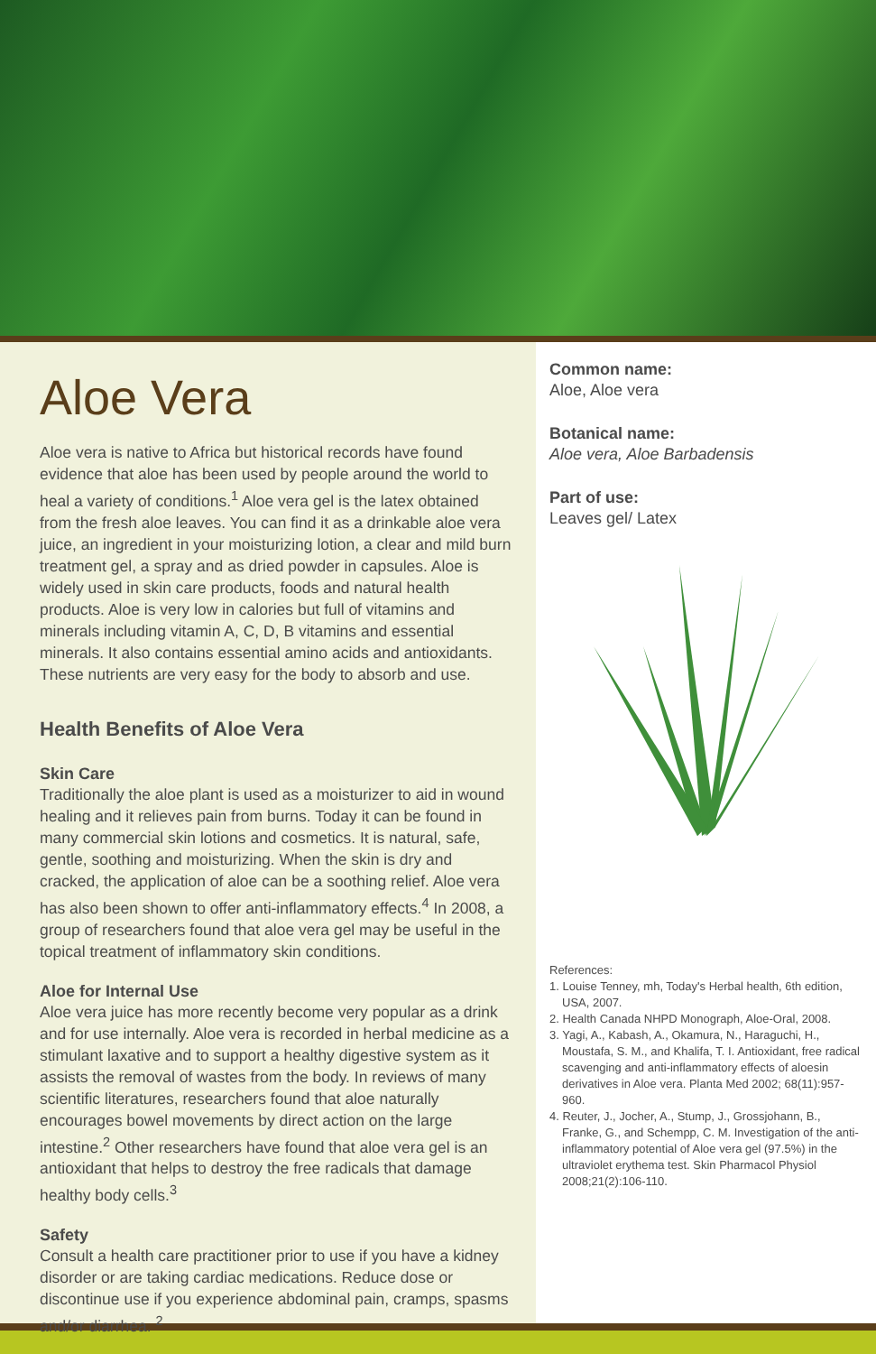Aloe Vera
Aloe vera is native to Africa but historical records have found evidence that aloe has been used by people around the world to heal a variety of conditions.<sup>1</sup> Aloe vera gel is the latex obtained from the fresh aloe leaves. You can find it as a drinkable aloe vera juice, an ingredient in your moisturizing lotion, a clear and mild burn treatment gel, a spray and as dried powder in capsules. Aloe is widely used in skin care products, foods and natural health products. Aloe is very low in calories but full of vitamins and minerals including vitamin A, C, D, B vitamins and essential minerals. It also contains essential amino acids and antioxidants. These nutrients are very easy for the body to absorb and use.
Health Benefits of Aloe Vera
Skin Care
Traditionally the aloe plant is used as a moisturizer to aid in wound healing and it relieves pain from burns. Today it can be found in many commercial skin lotions and cosmetics. It is natural, safe, gentle, soothing and moisturizing. When the skin is dry and cracked, the application of aloe can be a soothing relief. Aloe vera has also been shown to offer anti-inflammatory effects.<sup>4</sup> In 2008, a group of researchers found that aloe vera gel may be useful in the topical treatment of inflammatory skin conditions.
Aloe for Internal Use
Aloe vera juice has more recently become very popular as a drink and for use internally. Aloe vera is recorded in herbal medicine as a stimulant laxative and to support a healthy digestive system as it assists the removal of wastes from the body. In reviews of many scientific literatures, researchers found that aloe naturally encourages bowel movements by direct action on the large intestine.<sup>2</sup> Other researchers have found that aloe vera gel is an antioxidant that helps to destroy the free radicals that damage healthy body cells.<sup>3</sup>
Safety
Consult a health care practitioner prior to use if you have a kidney disorder or are taking cardiac medications. Reduce dose or discontinue use if you experience abdominal pain, cramps, spasms and/or diarrhea. <sup>2</sup>
Common name:
Aloe, Aloe vera
Botanical name:
Aloe vera, Aloe Barbadensis
Part of use:
Leaves gel/ Latex
References:
1. Louise Tenney, mh, Today's Herbal health, 6th edition, USA, 2007.
2. Health Canada NHPD Monograph, Aloe-Oral, 2008.
3. Yagi, A., Kabash, A., Okamura, N., Haraguchi, H., Moustafa, S. M., and Khalifa, T. I. Antioxidant, free radical scavenging and anti-inflammatory effects of aloesin derivatives in Aloe vera. Planta Med 2002; 68(11):957-960.
4. Reuter, J., Jocher, A., Stump, J., Grossjohann, B., Franke, G., and Schempp, C. M. Investigation of the anti-inflammatory potential of Aloe vera gel (97.5%) in the ultraviolet erythema test. Skin Pharmacol Physiol 2008;21(2):106-110.